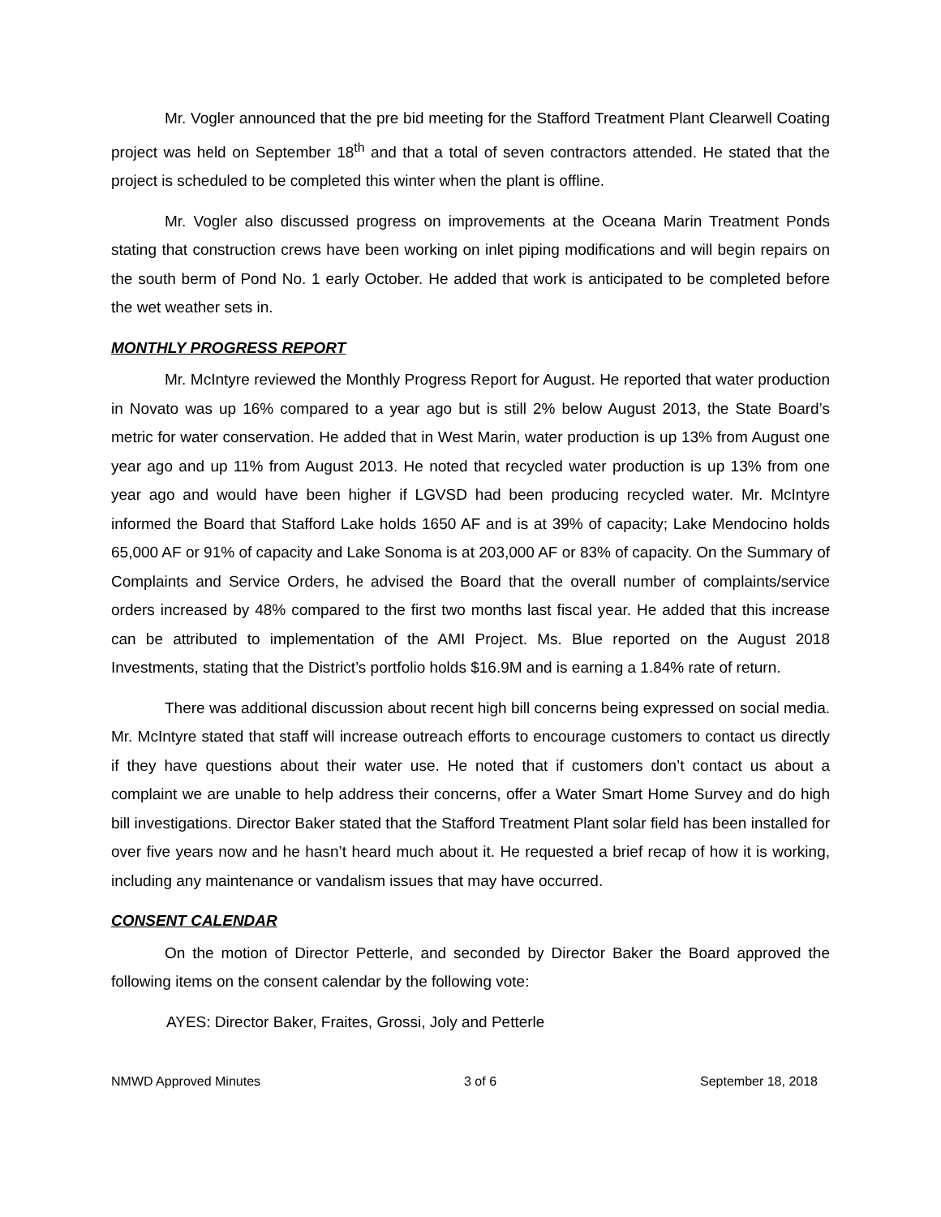Mr. Vogler announced that the pre bid meeting for the Stafford Treatment Plant Clearwell Coating project was held on September 18<sup>th</sup> and that a total of seven contractors attended. He stated that the project is scheduled to be completed this winter when the plant is offline.
Mr. Vogler also discussed progress on improvements at the Oceana Marin Treatment Ponds stating that construction crews have been working on inlet piping modifications and will begin repairs on the south berm of Pond No. 1 early October. He added that work is anticipated to be completed before the wet weather sets in.
MONTHLY PROGRESS REPORT
Mr. McIntyre reviewed the Monthly Progress Report for August. He reported that water production in Novato was up 16% compared to a year ago but is still 2% below August 2013, the State Board’s metric for water conservation. He added that in West Marin, water production is up 13% from August one year ago and up 11% from August 2013. He noted that recycled water production is up 13% from one year ago and would have been higher if LGVSD had been producing recycled water. Mr. McIntyre informed the Board that Stafford Lake holds 1650 AF and is at 39% of capacity; Lake Mendocino holds 65,000 AF or 91% of capacity and Lake Sonoma is at 203,000 AF or 83% of capacity. On the Summary of Complaints and Service Orders, he advised the Board that the overall number of complaints/service orders increased by 48% compared to the first two months last fiscal year. He added that this increase can be attributed to implementation of the AMI Project. Ms. Blue reported on the August 2018 Investments, stating that the District’s portfolio holds $16.9M and is earning a 1.84% rate of return.
There was additional discussion about recent high bill concerns being expressed on social media. Mr. McIntyre stated that staff will increase outreach efforts to encourage customers to contact us directly if they have questions about their water use. He noted that if customers don’t contact us about a complaint we are unable to help address their concerns, offer a Water Smart Home Survey and do high bill investigations. Director Baker stated that the Stafford Treatment Plant solar field has been installed for over five years now and he hasn’t heard much about it. He requested a brief recap of how it is working, including any maintenance or vandalism issues that may have occurred.
CONSENT CALENDAR
On the motion of Director Petterle, and seconded by Director Baker the Board approved the following items on the consent calendar by the following vote:
AYES: Director Baker, Fraites, Grossi, Joly and Petterle
NMWD Approved Minutes 3 of 6 September 18, 2018